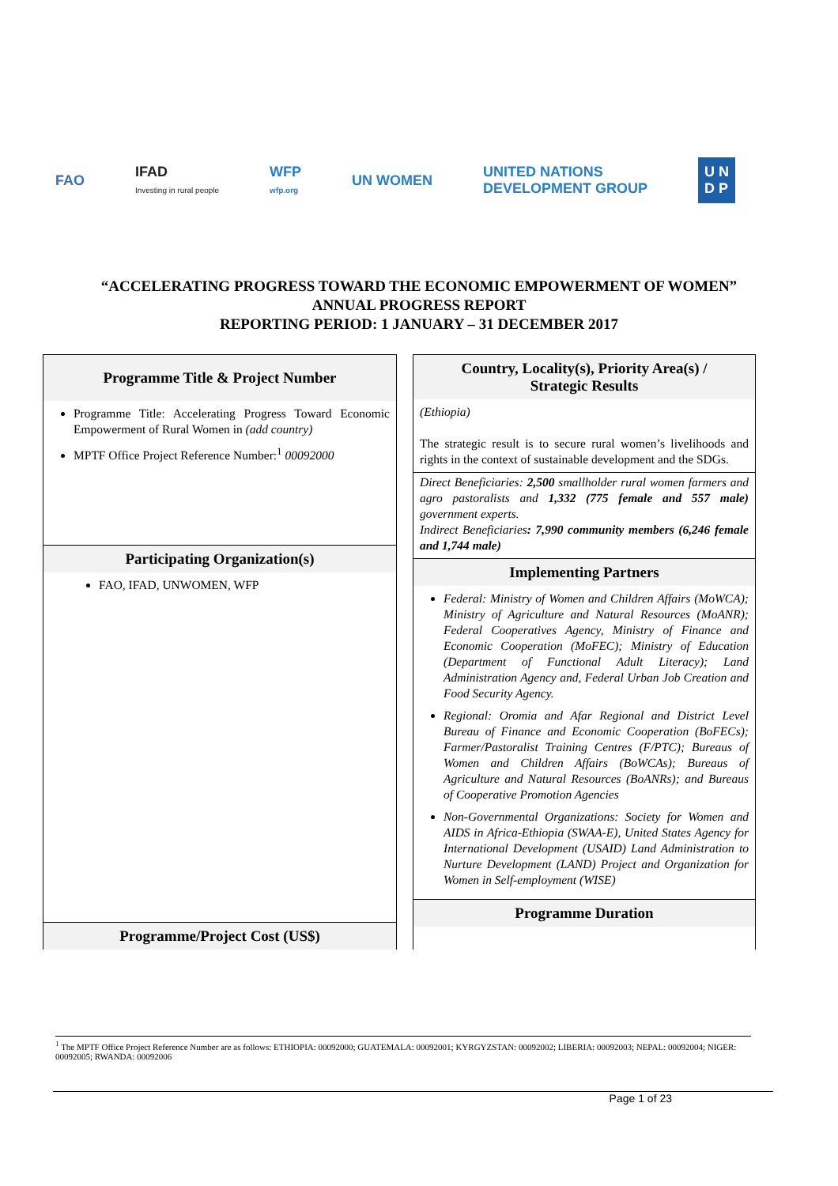FAO
IFAD
Investing in rural people
WFP
wfp.org
UN WOMEN
UNITED NATIONS
DEVELOPMENT GROUP
U N
D P
“ACCELERATING PROGRESS TOWARD THE ECONOMIC EMPOWERMENT OF WOMEN”
ANNUAL PROGRESS REPORT
REPORTING PERIOD: 1 JANUARY – 31 DECEMBER 2017
Programme Title & Project Number
Programme Title: Accelerating Progress Toward Economic Empowerment of Rural Women in (add country)
MPTF Office Project Reference Number:<sup>1</sup> 00092000
Participating Organization(s)
FAO, IFAD, UNWOMEN, WFP
Programme/Project Cost (US$)
Country, Locality(s), Priority Area(s) /
Strategic Results
(Ethiopia)
The strategic result is to secure rural women’s livelihoods and rights in the context of sustainable development and the SDGs.
Direct Beneficiaries: 2,500 smallholder rural women farmers and agro pastoralists and 1,332 (775 female and 557 male) government experts.
Indirect Beneficiaries: 7,990 community members (6,246 female and 1,744 male)
Implementing Partners
Federal: Ministry of Women and Children Affairs (MoWCA); Ministry of Agriculture and Natural Resources (MoANR); Federal Cooperatives Agency, Ministry of Finance and Economic Cooperation (MoFEC); Ministry of Education (Department of Functional Adult Literacy); Land Administration Agency and, Federal Urban Job Creation and Food Security Agency.
Regional: Oromia and Afar Regional and District Level Bureau of Finance and Economic Cooperation (BoFECs); Farmer/Pastoralist Training Centres (F/PTC); Bureaus of Women and Children Affairs (BoWCAs); Bureaus of Agriculture and Natural Resources (BoANRs); and Bureaus of Cooperative Promotion Agencies
Non-Governmental Organizations: Society for Women and AIDS in Africa-Ethiopia (SWAA-E), United States Agency for International Development (USAID) Land Administration to Nurture Development (LAND) Project and Organization for Women in Self-employment (WISE)
Programme Duration
<sup>1</sup> The MPTF Office Project Reference Number are as follows: ETHIOPIA: 00092000; GUATEMALA: 00092001; KYRGYZSTAN: 00092002; LIBERIA: 00092003; NEPAL: 00092004; NIGER: 00092005; RWANDA: 00092006
Page 1 of 23